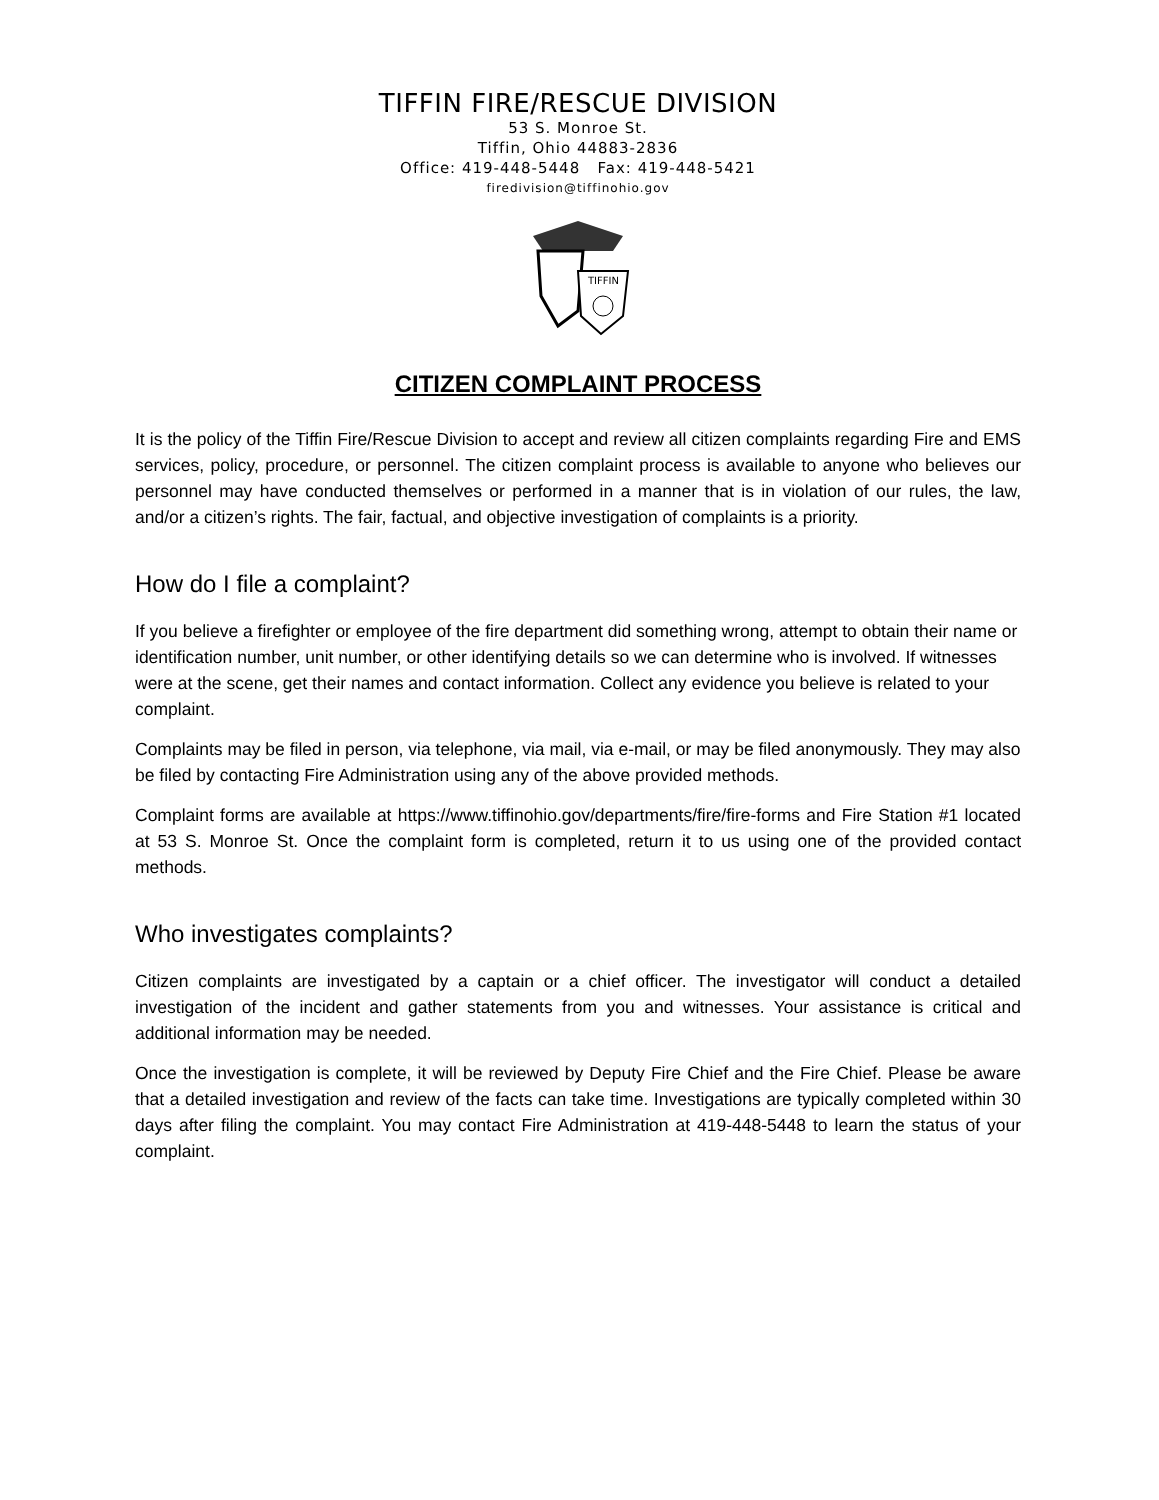TIFFIN FIRE/RESCUE DIVISION
53 S. Monroe St.
Tiffin, Ohio 44883-2836
Office: 419-448-5448 Fax: 419-448-5421
firedivision@tiffinohio.gov
TIFFIN
CITIZEN COMPLAINT PROCESS
It is the policy of the Tiffin Fire/Rescue Division to accept and review all citizen complaints regarding Fire and EMS services, policy, procedure, or personnel. The citizen complaint process is available to anyone who believes our personnel may have conducted themselves or performed in a manner that is in violation of our rules, the law, and/or a citizen’s rights. The fair, factual, and objective investigation of complaints is a priority.
How do I file a complaint?
If you believe a firefighter or employee of the fire department did something wrong, attempt to obtain their name or identification number, unit number, or other identifying details so we can determine who is involved. If witnesses were at the scene, get their names and contact information. Collect any evidence you believe is related to your complaint.
Complaints may be filed in person, via telephone, via mail, via e-mail, or may be filed anonymously. They may also be filed by contacting Fire Administration using any of the above provided methods.
Complaint forms are available at https://www.tiffinohio.gov/departments/fire/fire-forms and Fire Station #1 located at 53 S. Monroe St. Once the complaint form is completed, return it to us using one of the provided contact methods.
Who investigates complaints?
Citizen complaints are investigated by a captain or a chief officer. The investigator will conduct a detailed investigation of the incident and gather statements from you and witnesses. Your assistance is critical and additional information may be needed.
Once the investigation is complete, it will be reviewed by Deputy Fire Chief and the Fire Chief. Please be aware that a detailed investigation and review of the facts can take time. Investigations are typically completed within 30 days after filing the complaint. You may contact Fire Administration at 419-448-5448 to learn the status of your complaint.